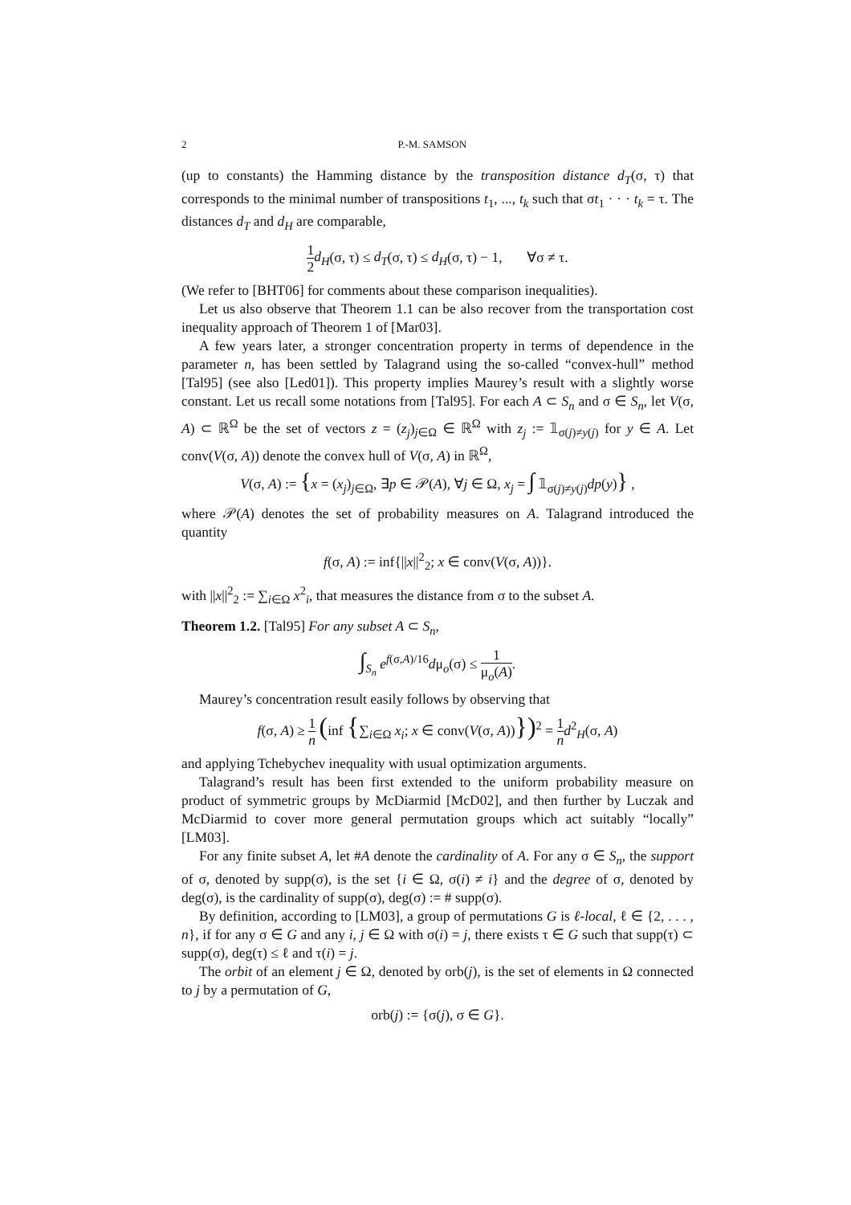2 P.-M. SAMSON
(up to constants) the Hamming distance by the transposition distance d<sub>T</sub>(σ, τ) that corresponds to the minimal number of transpositions t<sub>1</sub>, ..., t<sub>k</sub> such that σt<sub>1</sub> · · · t<sub>k</sub> = τ. The distances d<sub>T</sub> and d<sub>H</sub> are comparable,
1 2 d<sub>H</sub>(σ, τ) ≤ d<sub>T</sub>(σ, τ) ≤ d<sub>H</sub>(σ, τ) − 1, ∀σ ≠ τ.
(We refer to [BHT06] for comments about these comparison inequalities).
Let us also observe that Theorem 1.1 can be also recover from the transportation cost inequality approach of Theorem 1 of [Mar03].
A few years later, a stronger concentration property in terms of dependence in the parameter n, has been settled by Talagrand using the so-called “convex-hull” method [Tal95] (see also [Led01]). This property implies Maurey’s result with a slightly worse constant. Let us recall some notations from [Tal95]. For each A ⊂ S<sub>n</sub> and σ ∈ S<sub>n</sub>, let V(σ, A) ⊂ ℝ<sup>Ω</sup> be the set of vectors z = (z<sub>j</sub>)<sub>j∈Ω</sub> ∈ ℝ<sup>Ω</sup> with z<sub>j</sub> := 𝟙<sub>σ(j)≠y(j)</sub> for y ∈ A. Let conv(V(σ, A)) denote the convex hull of V(σ, A) in ℝ<sup>Ω</sup>,
V(σ, A) := {x = (x<sub>j</sub>)<sub>j∈Ω</sub>, ∃p ∈ 𝒫(A), ∀j ∈ Ω, x<sub>j</sub> = ∫ 𝟙<sub>σ(j)≠y(j)</sub>dp(y)} ,
where 𝒫(A) denotes the set of probability measures on A. Talagrand introduced the quantity
f(σ, A) := inf{||x||<sup>2</sup><sub>2</sub>; x ∈ conv(V(σ, A))}.
with ||x||<sup>2</sup><sub>2</sub> := ∑<sub>i∈Ω</sub> x<sup>2</sup><sub>i</sub>, that measures the distance from σ to the subset A.
Theorem 1.2. [Tal95] For any subset A ⊂ S<sub>n</sub>,
∫<sub>S<sub>n</sub></sub> e<sup>f(σ,A)/16</sup>dμ<sub>o</sub>(σ) ≤ 1 μ<sub>o</sub>(A).
Maurey’s concentration result easily follows by observing that
f(σ, A) ≥ 1 n (inf {∑<sub>i∈Ω</sub> x<sub>i</sub>; x ∈ conv(V(σ, A))})<sup>2</sup> = 1 n d<sup>2</sup><sub>H</sub>(σ, A)
and applying Tchebychev inequality with usual optimization arguments.
Talagrand’s result has been first extended to the uniform probability measure on product of symmetric groups by McDiarmid [McD02], and then further by Luczak and McDiarmid to cover more general permutation groups which act suitably “locally” [LM03].
For any finite subset A, let #A denote the cardinality of A. For any σ ∈ S<sub>n</sub>, the support of σ, denoted by supp(σ), is the set {i ∈ Ω, σ(i) ≠ i} and the degree of σ, denoted by deg(σ), is the cardinality of supp(σ), deg(σ) := # supp(σ).
By definition, according to [LM03], a group of permutations G is ℓ-local, ℓ ∈ {2, . . . , n}, if for any σ ∈ G and any i, j ∈ Ω with σ(i) = j, there exists τ ∈ G such that supp(τ) ⊂ supp(σ), deg(τ) ≤ ℓ and τ(i) = j.
The orbit of an element j ∈ Ω, denoted by orb(j), is the set of elements in Ω connected to j by a permutation of G,
orb(j) := {σ(j), σ ∈ G}.